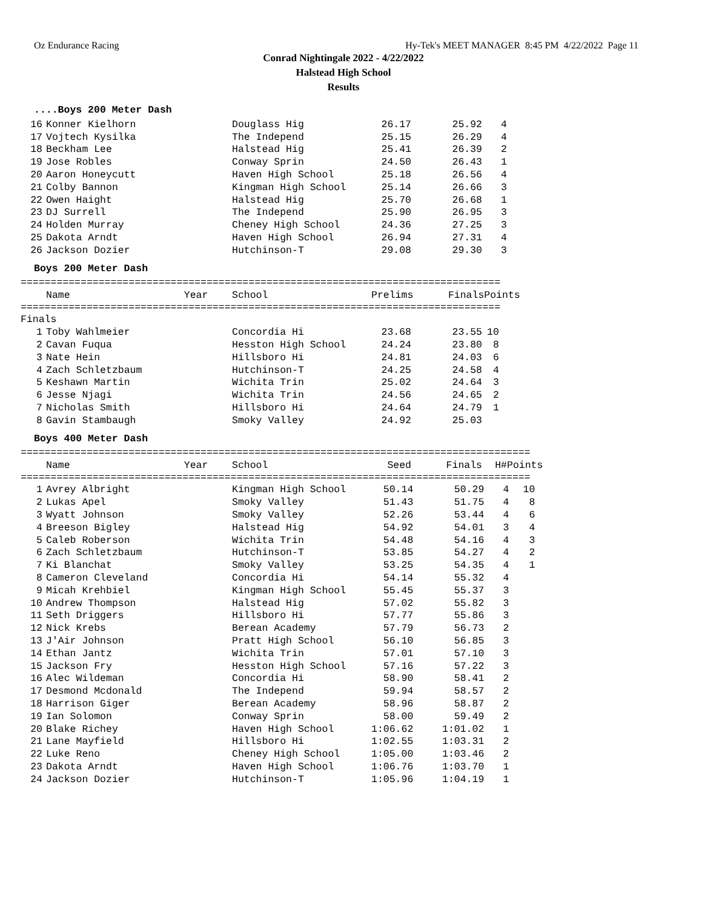Oz Endurance Racing Hy-Tek's MEET MANAGER 8:45 PM 4/22/2022 Page 11
Conrad Nightingale 2022 - 4/22/2022
Halstead High School
Results
....Boys 200 Meter Dash
| 16 | Konner Kielhorn | Douglass Hig | 26.17 | 25.92 | 4 |
| 17 | Vojtech Kysilka | The Independ | 25.15 | 26.29 | 4 |
| 18 | Beckham Lee | Halstead Hig | 25.41 | 26.39 | 2 |
| 19 | Jose Robles | Conway Sprin | 24.50 | 26.43 | 1 |
| 20 | Aaron Honeycutt | Haven High School | 25.18 | 26.56 | 4 |
| 21 | Colby Bannon | Kingman High School | 25.14 | 26.66 | 3 |
| 22 | Owen Haight | Halstead Hig | 25.70 | 26.68 | 1 |
| 23 | DJ Surrell | The Independ | 25.90 | 26.95 | 3 |
| 24 | Holden Murray | Cheney High School | 24.36 | 27.25 | 3 |
| 25 | Dakota Arndt | Haven High School | 26.94 | 27.31 | 4 |
| 26 | Jackson Dozier | Hutchinson-T | 29.08 | 29.30 | 3 |
Boys 200 Meter Dash
================================================================================
| | Name Year | School | Prelims | Finals | Points |
| --- | --- | --- | --- | --- | --- |
================================================================================
Finals
| 1 | Toby Wahlmeier | Concordia Hi | 23.68 | 23.55 | 10 |
| 2 | Cavan Fuqua | Hesston High School | 24.24 | 23.80 | 8 |
| 3 | Nate Hein | Hillsboro Hi | 24.81 | 24.03 | 6 |
| 4 | Zach Schletzbaum | Hutchinson-T | 24.25 | 24.58 | 4 |
| 5 | Keshawn Martin | Wichita Trin | 25.02 | 24.64 | 3 |
| 6 | Jesse Njagi | Wichita Trin | 24.56 | 24.65 | 2 |
| 7 | Nicholas Smith | Hillsboro Hi | 24.64 | 24.79 | 1 |
| 8 | Gavin Stambaugh | Smoky Valley | 24.92 | 25.03 | |
Boys 400 Meter Dash
=====================================================================================
| | Name Year | School | Seed | Finals | H# | Points |
| --- | --- | --- | --- | --- | --- | --- |
=====================================================================================
| 1 | Avrey Albright | Kingman High School | 50.14 | 50.29 | 4 | 10 |
| 2 | Lukas Apel | Smoky Valley | 51.43 | 51.75 | 4 | 8 |
| 3 | Wyatt Johnson | Smoky Valley | 52.26 | 53.44 | 4 | 6 |
| 4 | Breeson Bigley | Halstead Hig | 54.92 | 54.01 | 3 | 4 |
| 5 | Caleb Roberson | Wichita Trin | 54.48 | 54.16 | 4 | 3 |
| 6 | Zach Schletzbaum | Hutchinson-T | 53.85 | 54.27 | 4 | 2 |
| 7 | Ki Blanchat | Smoky Valley | 53.25 | 54.35 | 4 | 1 |
| 8 | Cameron Cleveland | Concordia Hi | 54.14 | 55.32 | 4 | |
| 9 | Micah Krehbiel | Kingman High School | 55.45 | 55.37 | 3 | |
| 10 | Andrew Thompson | Halstead Hig | 57.02 | 55.82 | 3 | |
| 11 | Seth Driggers | Hillsboro Hi | 57.77 | 55.86 | 3 | |
| 12 | Nick Krebs | Berean Academy | 57.79 | 56.73 | 2 | |
| 13 | J'Air Johnson | Pratt High School | 56.10 | 56.85 | 3 | |
| 14 | Ethan Jantz | Wichita Trin | 57.01 | 57.10 | 3 | |
| 15 | Jackson Fry | Hesston High School | 57.16 | 57.22 | 3 | |
| 16 | Alec Wildeman | Concordia Hi | 58.90 | 58.41 | 2 | |
| 17 | Desmond Mcdonald | The Independ | 59.94 | 58.57 | 2 | |
| 18 | Harrison Giger | Berean Academy | 58.96 | 58.87 | 2 | |
| 19 | Ian Solomon | Conway Sprin | 58.00 | 59.49 | 2 | |
| 20 | Blake Richey | Haven High School | 1:06.62 | 1:01.02 | 1 | |
| 21 | Lane Mayfield | Hillsboro Hi | 1:02.55 | 1:03.31 | 2 | |
| 22 | Luke Reno | Cheney High School | 1:05.00 | 1:03.46 | 2 | |
| 23 | Dakota Arndt | Haven High School | 1:06.76 | 1:03.70 | 1 | |
| 24 | Jackson Dozier | Hutchinson-T | 1:05.96 | 1:04.19 | 1 | |